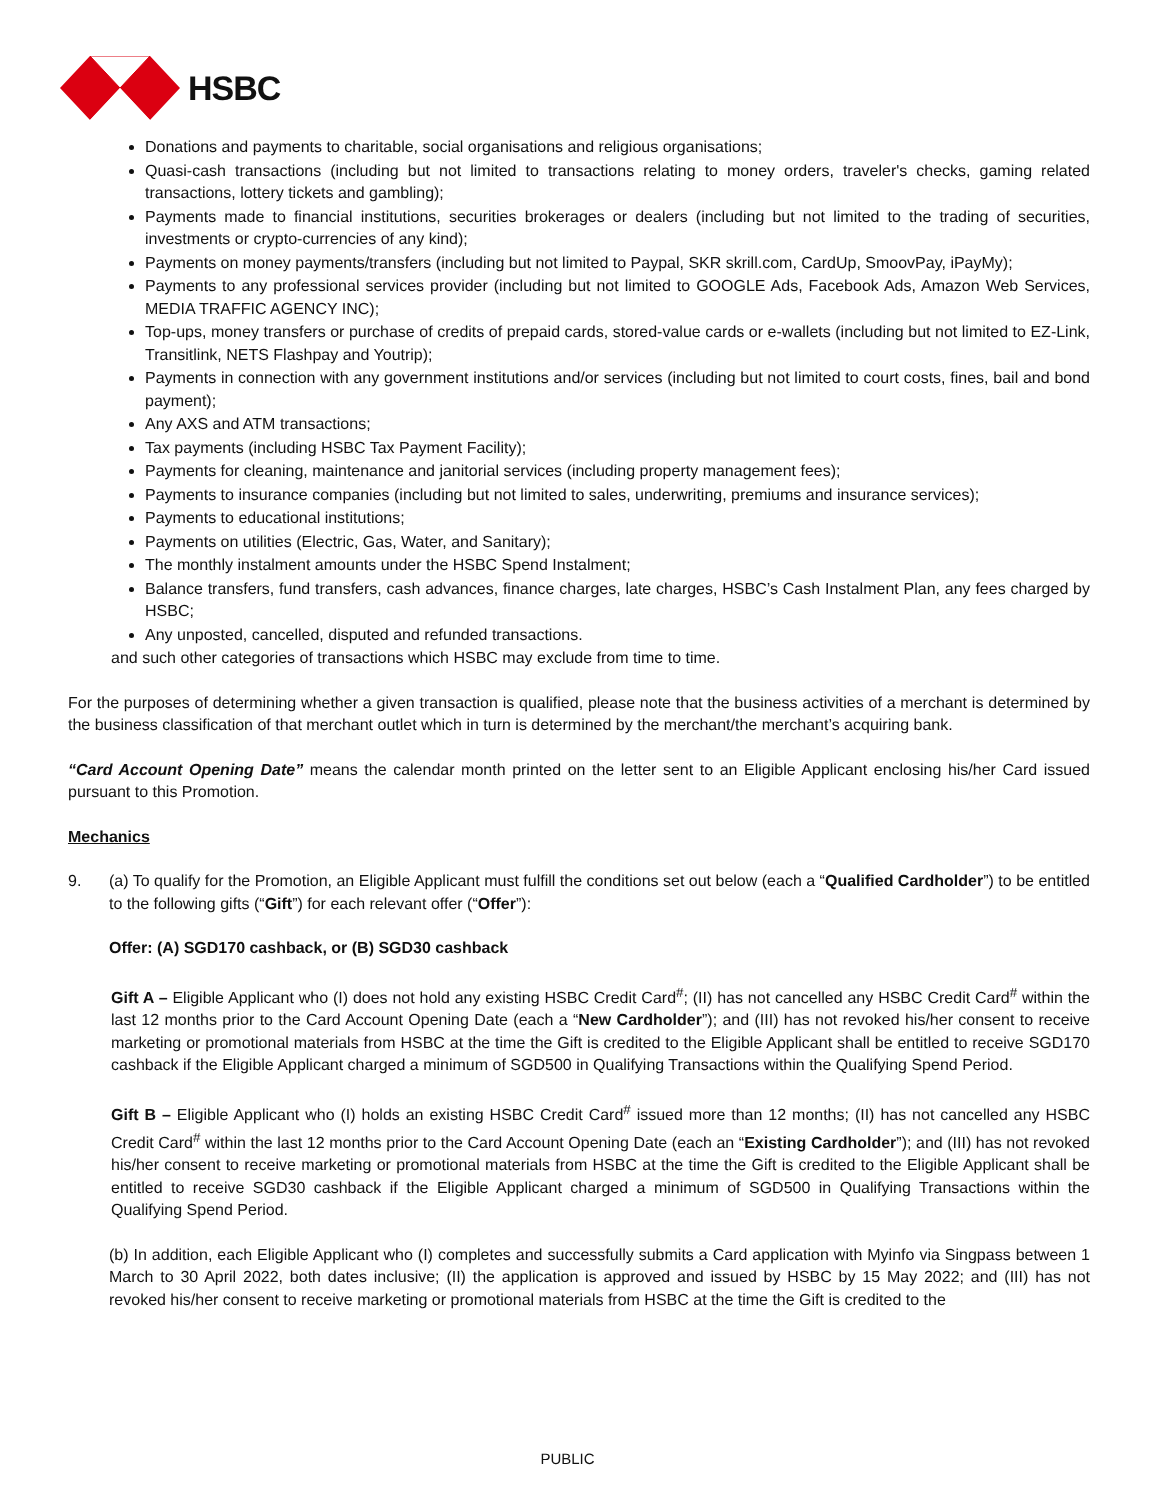HSBC
Donations and payments to charitable, social organisations and religious organisations;
Quasi-cash transactions (including but not limited to transactions relating to money orders, traveler's checks, gaming related transactions, lottery tickets and gambling);
Payments made to financial institutions, securities brokerages or dealers (including but not limited to the trading of securities, investments or crypto-currencies of any kind);
Payments on money payments/transfers (including but not limited to Paypal, SKR skrill.com, CardUp, SmoovPay, iPayMy);
Payments to any professional services provider (including but not limited to GOOGLE Ads, Facebook Ads, Amazon Web Services, MEDIA TRAFFIC AGENCY INC);
Top-ups, money transfers or purchase of credits of prepaid cards, stored-value cards or e-wallets (including but not limited to EZ-Link, Transitlink, NETS Flashpay and Youtrip);
Payments in connection with any government institutions and/or services (including but not limited to court costs, fines, bail and bond payment);
Any AXS and ATM transactions;
Tax payments (including HSBC Tax Payment Facility);
Payments for cleaning, maintenance and janitorial services (including property management fees);
Payments to insurance companies (including but not limited to sales, underwriting, premiums and insurance services);
Payments to educational institutions;
Payments on utilities (Electric, Gas, Water, and Sanitary);
The monthly instalment amounts under the HSBC Spend Instalment;
Balance transfers, fund transfers, cash advances, finance charges, late charges, HSBC’s Cash Instalment Plan, any fees charged by HSBC;
Any unposted, cancelled, disputed and refunded transactions.
and such other categories of transactions which HSBC may exclude from time to time.
For the purposes of determining whether a given transaction is qualified, please note that the business activities of a merchant is determined by the business classification of that merchant outlet which in turn is determined by the merchant/the merchant’s acquiring bank.
“Card Account Opening Date” means the calendar month printed on the letter sent to an Eligible Applicant enclosing his/her Card issued pursuant to this Promotion.
Mechanics
9. (a) To qualify for the Promotion, an Eligible Applicant must fulfill the conditions set out below (each a “Qualified Cardholder”) to be entitled to the following gifts (“Gift”) for each relevant offer (“Offer”):
Offer: (A) SGD170 cashback, or (B) SGD30 cashback
Gift A – Eligible Applicant who (I) does not hold any existing HSBC Credit Card<sup>#</sup>; (II) has not cancelled any HSBC Credit Card<sup>#</sup> within the last 12 months prior to the Card Account Opening Date (each a “New Cardholder”); and (III) has not revoked his/her consent to receive marketing or promotional materials from HSBC at the time the Gift is credited to the Eligible Applicant shall be entitled to receive SGD170 cashback if the Eligible Applicant charged a minimum of SGD500 in Qualifying Transactions within the Qualifying Spend Period.
Gift B – Eligible Applicant who (I) holds an existing HSBC Credit Card<sup>#</sup> issued more than 12 months; (II) has not cancelled any HSBC Credit Card<sup>#</sup> within the last 12 months prior to the Card Account Opening Date (each an “Existing Cardholder”); and (III) has not revoked his/her consent to receive marketing or promotional materials from HSBC at the time the Gift is credited to the Eligible Applicant shall be entitled to receive SGD30 cashback if the Eligible Applicant charged a minimum of SGD500 in Qualifying Transactions within the Qualifying Spend Period.
(b) In addition, each Eligible Applicant who (I) completes and successfully submits a Card application with Myinfo via Singpass between 1 March to 30 April 2022, both dates inclusive; (II) the application is approved and issued by HSBC by 15 May 2022; and (III) has not revoked his/her consent to receive marketing or promotional materials from HSBC at the time the Gift is credited to the
PUBLIC